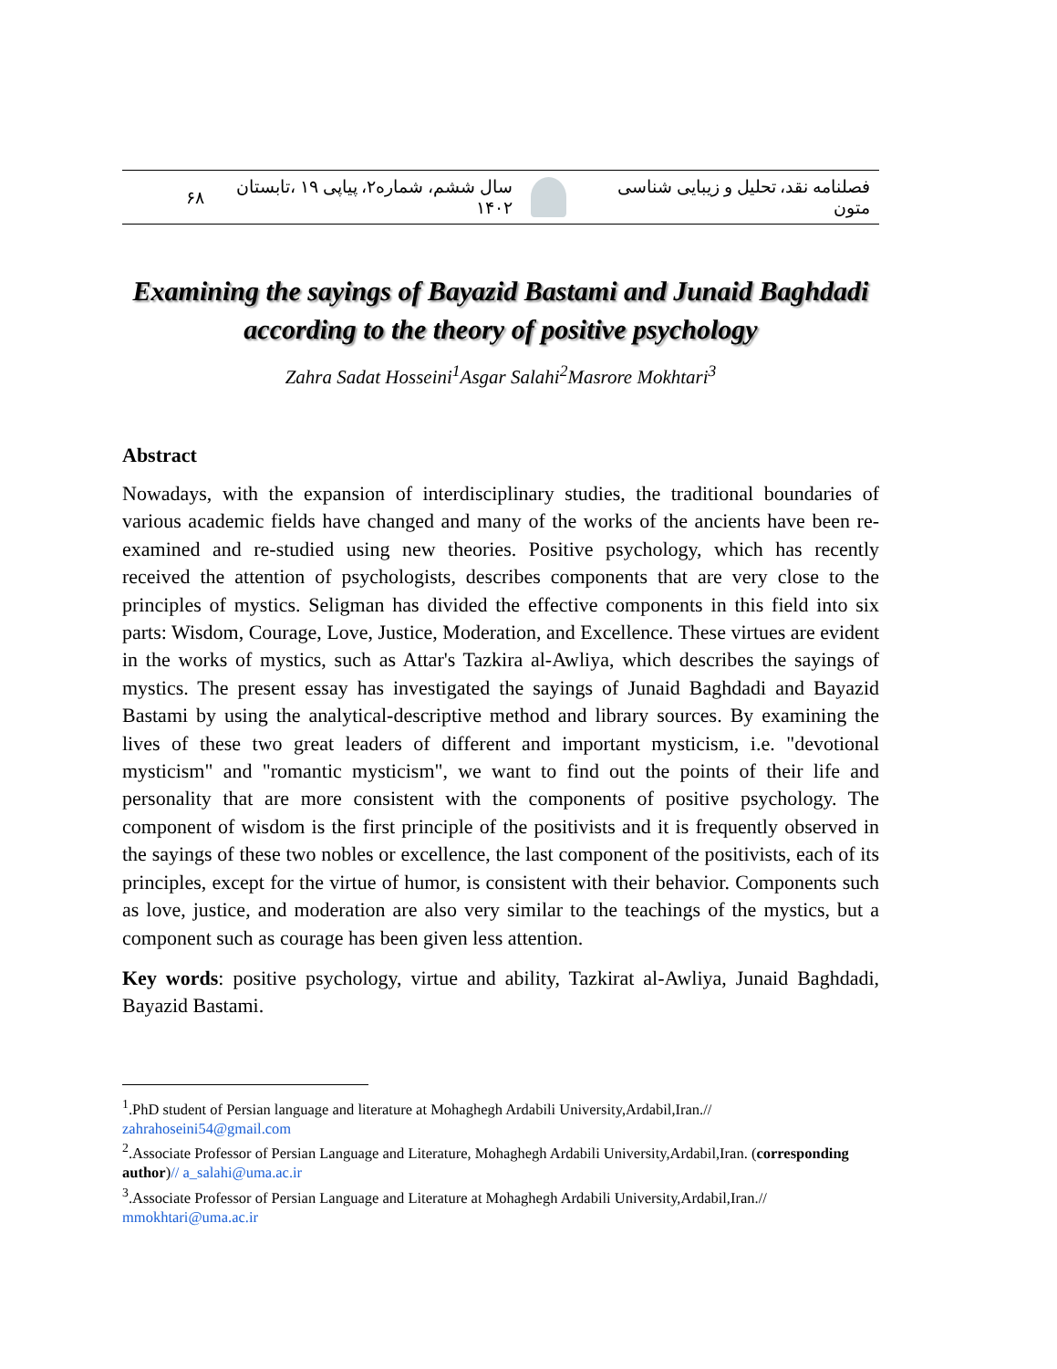فصلنامه نقد، تحلیل و زیبایی شناسی متون سال ششم، شماره۲، پیاپی ۱۹ ،تابستان ۱۴۰۲ ۶۸
Examining the sayings of Bayazid Bastami and Junaid Baghdadi according to the theory of positive psychology
Zahra Sadat Hosseini<sup>1</sup>Asgar Salahi<sup>2</sup>Masrore Mokhtari<sup>3</sup>
Abstract
Nowadays, with the expansion of interdisciplinary studies, the traditional boundaries of various academic fields have changed and many of the works of the ancients have been re-examined and re-studied using new theories. Positive psychology, which has recently received the attention of psychologists, describes components that are very close to the principles of mystics. Seligman has divided the effective components in this field into six parts: Wisdom, Courage, Love, Justice, Moderation, and Excellence. These virtues are evident in the works of mystics, such as Attar's Tazkira al-Awliya, which describes the sayings of mystics. The present essay has investigated the sayings of Junaid Baghdadi and Bayazid Bastami by using the analytical-descriptive method and library sources. By examining the lives of these two great leaders of different and important mysticism, i.e. "devotional mysticism" and "romantic mysticism", we want to find out the points of their life and personality that are more consistent with the components of positive psychology. The component of wisdom is the first principle of the positivists and it is frequently observed in the sayings of these two nobles or excellence, the last component of the positivists, each of its principles, except for the virtue of humor, is consistent with their behavior. Components such as love, justice, and moderation are also very similar to the teachings of the mystics, but a component such as courage has been given less attention.
Key words: positive psychology, virtue and ability, Tazkirat al-Awliya, Junaid Baghdadi, Bayazid Bastami.
<sup>1</sup>.PhD student of Persian language and literature at Mohaghegh Ardabili University,Ardabil,Iran.// zahrahoseini54@gmail.com
<sup>2</sup>.Associate Professor of Persian Language and Literature, Mohaghegh Ardabili University,Ardabil,Iran. (corresponding author)// a_salahi@uma.ac.ir
<sup>3</sup>.Associate Professor of Persian Language and Literature at Mohaghegh Ardabili University,Ardabil,Iran.// mmokhtari@uma.ac.ir